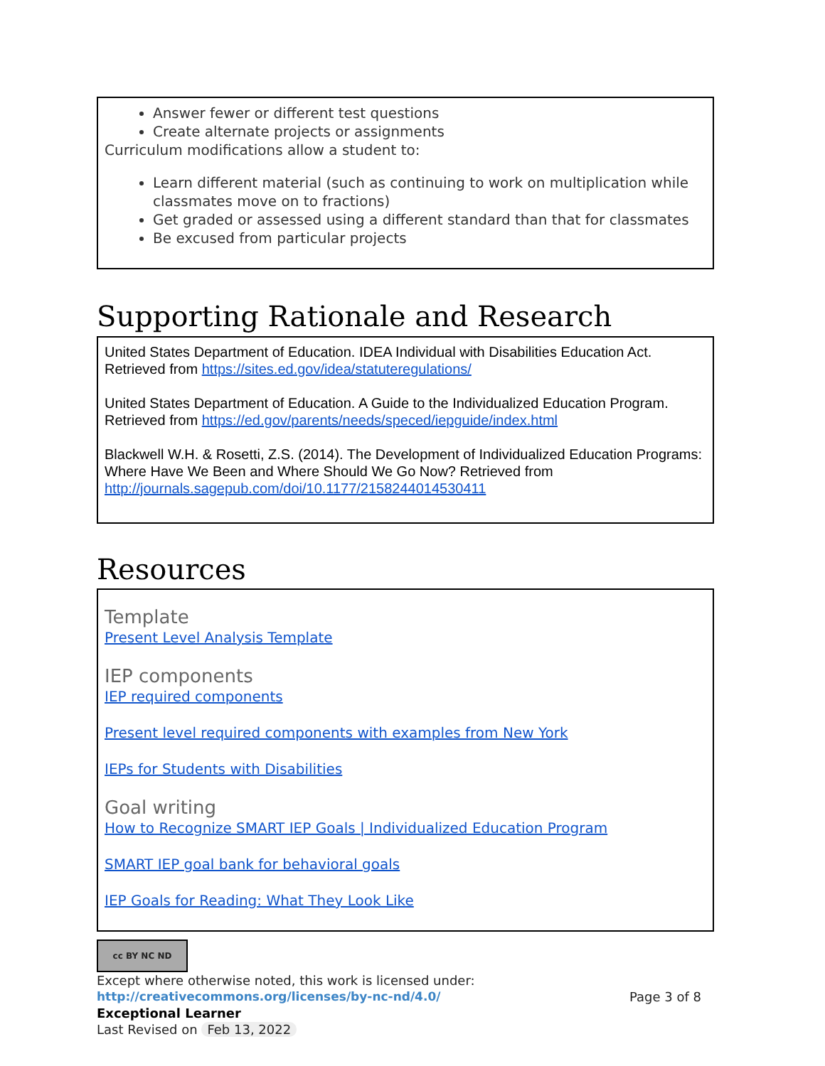Answer fewer or different test questions
Create alternate projects or assignments
Curriculum modifications allow a student to:
Learn different material (such as continuing to work on multiplication while classmates move on to fractions)
Get graded or assessed using a different standard than that for classmates
Be excused from particular projects
Supporting Rationale and Research
United States Department of Education. IDEA Individual with Disabilities Education Act. Retrieved from https://sites.ed.gov/idea/statuteregulations/
United States Department of Education. A Guide to the Individualized Education Program. Retrieved from https://ed.gov/parents/needs/speced/iepguide/index.html
Blackwell W.H. & Rosetti, Z.S. (2014). The Development of Individualized Education Programs: Where Have We Been and Where Should We Go Now? Retrieved from http://journals.sagepub.com/doi/10.1177/2158244014530411
Resources
Template
Present Level Analysis Template
IEP components
IEP required components
Present level required components with examples from New York
IEPs for Students with Disabilities
Goal writing
How to Recognize SMART IEP Goals | Individualized Education Program
SMART IEP goal bank for behavioral goals
IEP Goals for Reading: What They Look Like
cc BY NC ND
Except where otherwise noted, this work is licensed under:
http://creativecommons.org/licenses/by-nc-nd/4.0/ Page 3 of 8
Exceptional Learner
Last Revised on Feb 13, 2022